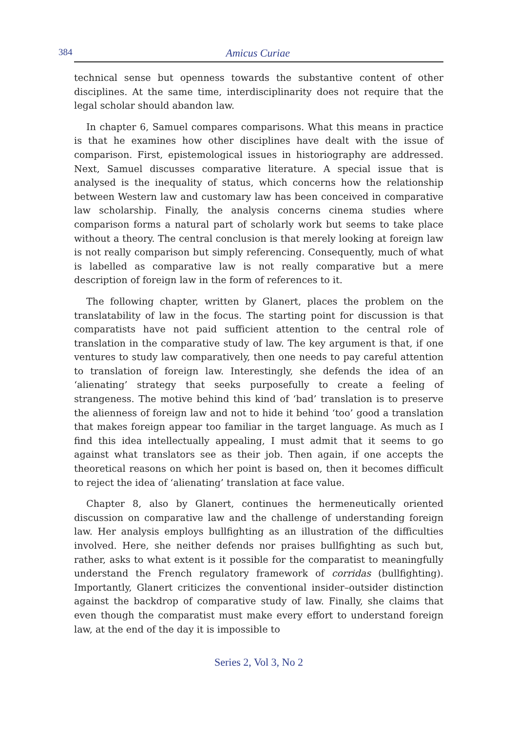384 Amicus Curiae
technical sense but openness towards the substantive content of other disciplines. At the same time, interdisciplinarity does not require that the legal scholar should abandon law.
In chapter 6, Samuel compares comparisons. What this means in practice is that he examines how other disciplines have dealt with the issue of comparison. First, epistemological issues in historiography are addressed. Next, Samuel discusses comparative literature. A special issue that is analysed is the inequality of status, which concerns how the relationship between Western law and customary law has been conceived in comparative law scholarship. Finally, the analysis concerns cinema studies where comparison forms a natural part of scholarly work but seems to take place without a theory. The central conclusion is that merely looking at foreign law is not really comparison but simply referencing. Consequently, much of what is labelled as comparative law is not really comparative but a mere description of foreign law in the form of references to it.
The following chapter, written by Glanert, places the problem on the translatability of law in the focus. The starting point for discussion is that comparatists have not paid sufficient attention to the central role of translation in the comparative study of law. The key argument is that, if one ventures to study law comparatively, then one needs to pay careful attention to translation of foreign law. Interestingly, she defends the idea of an ‘alienating’ strategy that seeks purposefully to create a feeling of strangeness. The motive behind this kind of ‘bad’ translation is to preserve the alienness of foreign law and not to hide it behind ‘too’ good a translation that makes foreign appear too familiar in the target language. As much as I find this idea intellectually appealing, I must admit that it seems to go against what translators see as their job. Then again, if one accepts the theoretical reasons on which her point is based on, then it becomes difficult to reject the idea of ‘alienating’ translation at face value.
Chapter 8, also by Glanert, continues the hermeneutically oriented discussion on comparative law and the challenge of understanding foreign law. Her analysis employs bullfighting as an illustration of the difficulties involved. Here, she neither defends nor praises bullfighting as such but, rather, asks to what extent is it possible for the comparatist to meaningfully understand the French regulatory framework of corridas (bullfighting). Importantly, Glanert criticizes the conventional insider–outsider distinction against the backdrop of comparative study of law. Finally, she claims that even though the comparatist must make every effort to understand foreign law, at the end of the day it is impossible to
Series 2, Vol 3, No 2